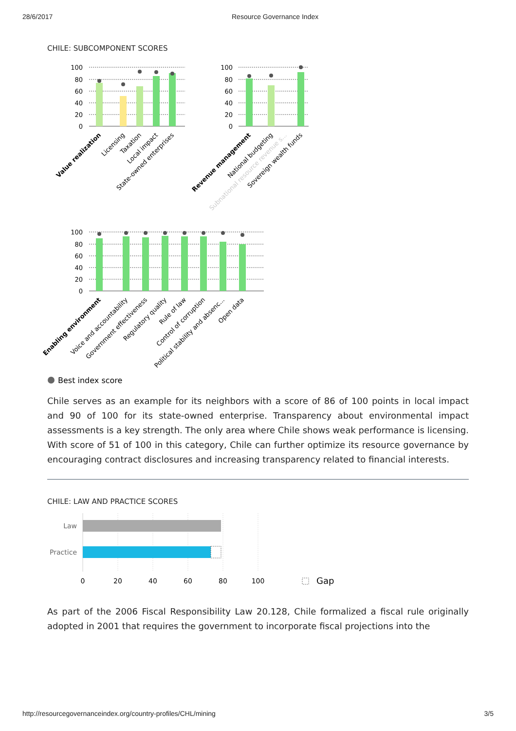28/6/2017 Resource Governance Index
CHILE: SUBCOMPONENT SCORES
100
80
60
40
20
0
100
80
60
40
20
0
100
80
60
40
20
0
Value realization
Licensing
Taxation
Local impact
State-owned enterprises
Revenue management
National budgeting
Subnational resource revenue s...
Sovereign wealth funds
Enabling environment
Voice and accountability
Government effectiveness
Regulatory quality
Rule of law
Control of corruption
Political stability and absenc...
Open data
Best index score
Chile serves as an example for its neighbors with a score of 86 of 100 points in local impact and 90 of 100 for its state-owned enterprise. Transparency about environmental impact assessments is a key strength. The only area where Chile shows weak performance is licensing. With score of 51 of 100 in this category, Chile can further optimize its resource governance by encouraging contract disclosures and increasing transparency related to financial interests.
CHILE: LAW AND PRACTICE SCORES
Law
Practice
0
20
40
60
80
100
Gap
As part of the 2006 Fiscal Responsibility Law 20.128, Chile formalized a fiscal rule originally adopted in 2001 that requires the government to incorporate fiscal projections into the
http://resourcegovernanceindex.org/country-profiles/CHL/mining 3/5